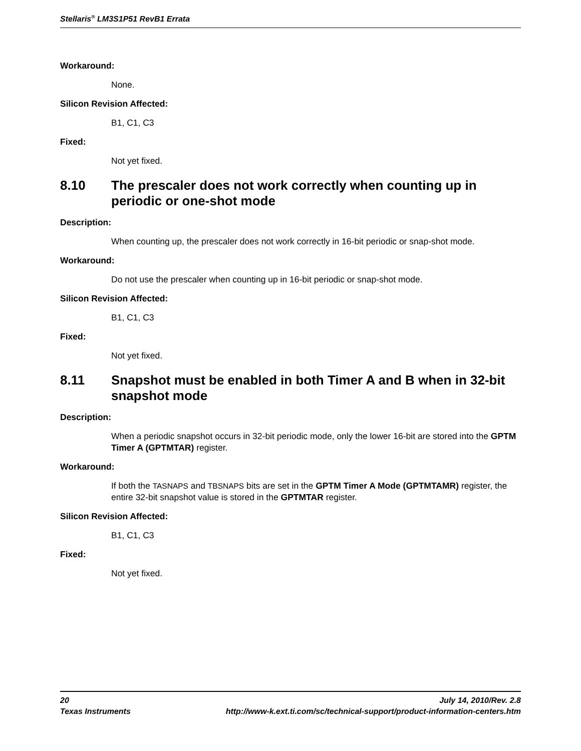Stellaris<sup>®</sup> LM3S1P51 RevB1 Errata
Workaround:
None.
Silicon Revision Affected:
B1, C1, C3
Fixed:
Not yet fixed.
8.10 The prescaler does not work correctly when counting up in periodic or one-shot mode
Description:
When counting up, the prescaler does not work correctly in 16-bit periodic or snap-shot mode.
Workaround:
Do not use the prescaler when counting up in 16-bit periodic or snap-shot mode.
Silicon Revision Affected:
B1, C1, C3
Fixed:
Not yet fixed.
8.11 Snapshot must be enabled in both Timer A and B when in 32-bit snapshot mode
Description:
When a periodic snapshot occurs in 32-bit periodic mode, only the lower 16-bit are stored into the GPTM Timer A (GPTMTAR) register.
Workaround:
If both the TASNAPS and TBSNAPS bits are set in the GPTM Timer A Mode (GPTMTAMR) register, the entire 32-bit snapshot value is stored in the GPTMTAR register.
Silicon Revision Affected:
B1, C1, C3
Fixed:
Not yet fixed.
20 July 14, 2010/Rev. 2.8
Texas Instruments http://www-k.ext.ti.com/sc/technical-support/product-information-centers.htm